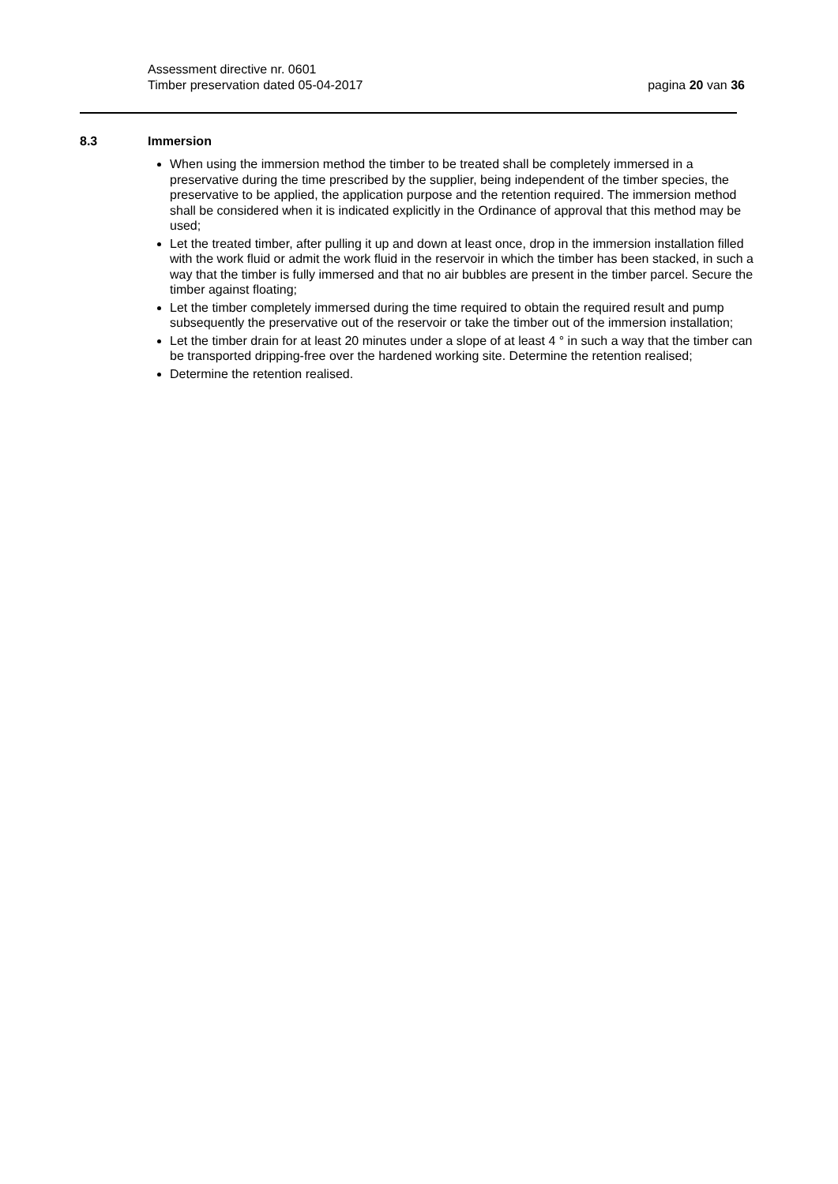Assessment directive nr. 0601
Timber preservation dated 05-04-2017
pagina 20 van 36
8.3 Immersion
When using the immersion method the timber to be treated shall be completely immersed in a preservative during the time prescribed by the supplier, being independent of the timber species, the preservative to be applied, the application purpose and the retention required. The immersion method shall be considered when it is indicated explicitly in the Ordinance of approval that this method may be used;
Let the treated timber, after pulling it up and down at least once, drop in the immersion installation filled with the work fluid or admit the work fluid in the reservoir in which the timber has been stacked, in such a way that the timber is fully immersed and that no air bubbles are present in the timber parcel. Secure the timber against floating;
Let the timber completely immersed during the time required to obtain the required result and pump subsequently the preservative out of the reservoir or take the timber out of the immersion installation;
Let the timber drain for at least 20 minutes under a slope of at least 4 ° in such a way that the timber can be transported dripping-free over the hardened working site. Determine the retention realised;
Determine the retention realised.